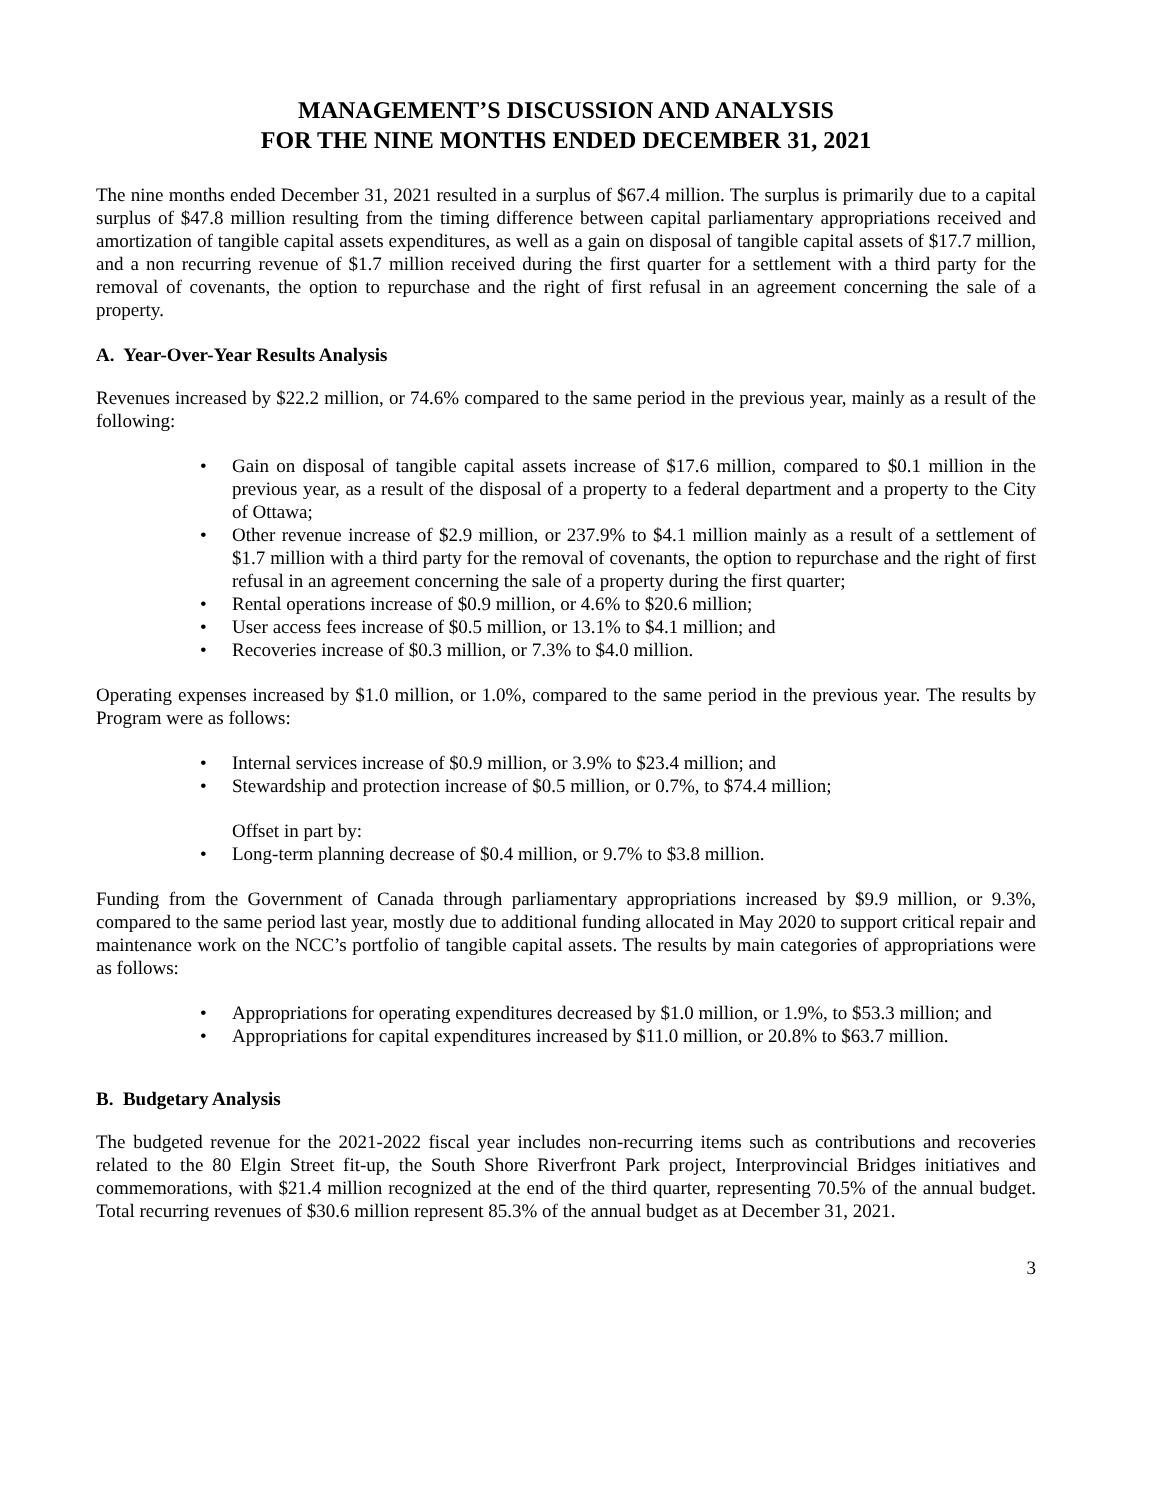MANAGEMENT’S DISCUSSION AND ANALYSIS
FOR THE NINE MONTHS ENDED DECEMBER 31, 2021
The nine months ended December 31, 2021 resulted in a surplus of $67.4 million. The surplus is primarily due to a capital surplus of $47.8 million resulting from the timing difference between capital parliamentary appropriations received and amortization of tangible capital assets expenditures, as well as a gain on disposal of tangible capital assets of $17.7 million, and a non recurring revenue of $1.7 million received during the first quarter for a settlement with a third party for the removal of covenants, the option to repurchase and the right of first refusal in an agreement concerning the sale of a property.
A. Year-Over-Year Results Analysis
Revenues increased by $22.2 million, or 74.6% compared to the same period in the previous year, mainly as a result of the following:
• Gain on disposal of tangible capital assets increase of $17.6 million, compared to $0.1 million in the previous year, as a result of the disposal of a property to a federal department and a property to the City of Ottawa;
• Other revenue increase of $2.9 million, or 237.9% to $4.1 million mainly as a result of a settlement of $1.7 million with a third party for the removal of covenants, the option to repurchase and the right of first refusal in an agreement concerning the sale of a property during the first quarter;
• Rental operations increase of $0.9 million, or 4.6% to $20.6 million;
• User access fees increase of $0.5 million, or 13.1% to $4.1 million; and
• Recoveries increase of $0.3 million, or 7.3% to $4.0 million.
Operating expenses increased by $1.0 million, or 1.0%, compared to the same period in the previous year. The results by Program were as follows:
• Internal services increase of $0.9 million, or 3.9% to $23.4 million; and
• Stewardship and protection increase of $0.5 million, or 0.7%, to $74.4 million;
Offset in part by:
• Long-term planning decrease of $0.4 million, or 9.7% to $3.8 million.
Funding from the Government of Canada through parliamentary appropriations increased by $9.9 million, or 9.3%, compared to the same period last year, mostly due to additional funding allocated in May 2020 to support critical repair and maintenance work on the NCC’s portfolio of tangible capital assets. The results by main categories of appropriations were as follows:
• Appropriations for operating expenditures decreased by $1.0 million, or 1.9%, to $53.3 million; and
• Appropriations for capital expenditures increased by $11.0 million, or 20.8% to $63.7 million.
B. Budgetary Analysis
The budgeted revenue for the 2021-2022 fiscal year includes non-recurring items such as contributions and recoveries related to the 80 Elgin Street fit-up, the South Shore Riverfront Park project, Interprovincial Bridges initiatives and commemorations, with $21.4 million recognized at the end of the third quarter, representing 70.5% of the annual budget. Total recurring revenues of $30.6 million represent 85.3% of the annual budget as at December 31, 2021.
3